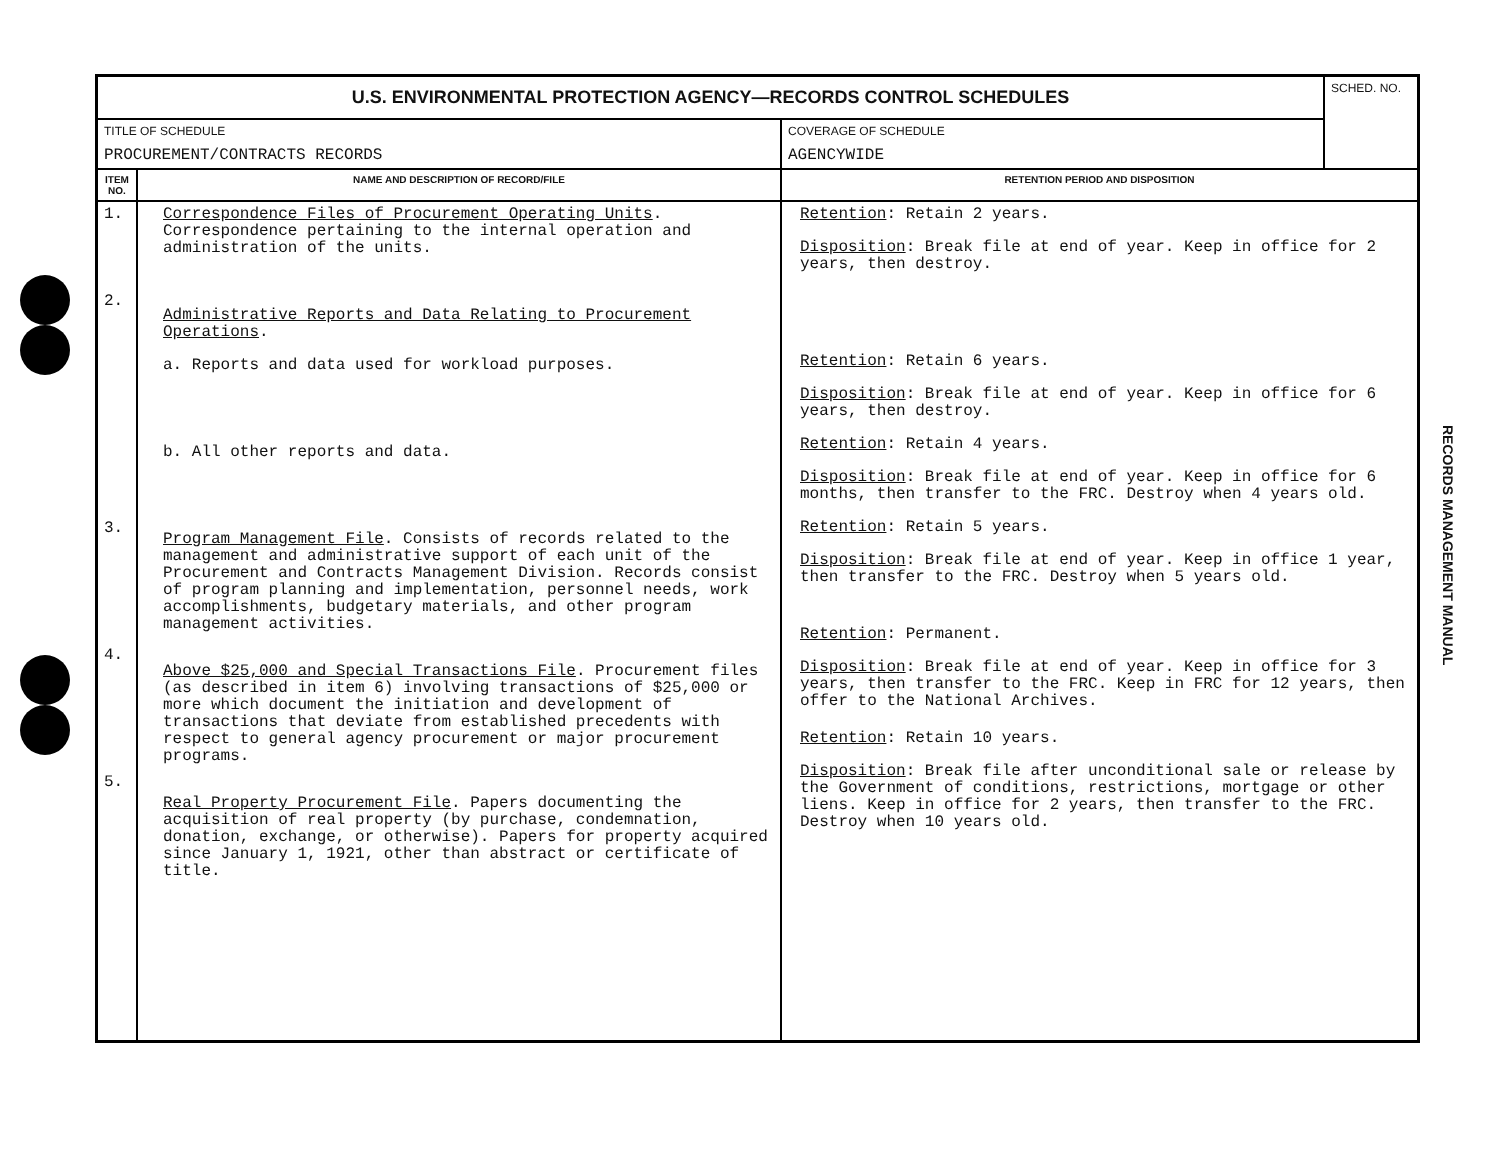| U.S. ENVIRONMENTAL PROTECTION AGENCY—RECORDS CONTROL SCHEDULES | | | SCHED. NO. |
| TITLE OF SCHEDULE PROCUREMENT/CONTRACTS RECORDS | | COVERAGE OF SCHEDULE AGENCYWIDE | |
| ITEM NO. | NAME AND DESCRIPTION OF RECORD/FILE | RETENTION PERIOD AND DISPOSITION | |
| 1. 2. 3. 4. 5. | Correspondence Files of Procurement Operating Units . Correspondence pertaining to the internal operation and administration of the units. Administrative Reports and Data Relating to Procurement Operations . a. Reports and data used for workload purposes. b. All other reports and data. Program Management File . Consists of records related to the management and administrative support of each unit of the Procurement and Contracts Management Division. Records consist of program planning and implementation, personnel needs, work accomplishments, budgetary materials, and other program management activities. Above $25,000 and Special Transactions File . Procurement files (as described in item 6) involving transactions of $25,000 or more which document the initiation and development of transactions that deviate from established precedents with respect to general agency procurement or major procurement programs. Real Property Procurement File . Papers documenting the acquisition of real property (by purchase, condemnation, donation, exchange, or otherwise). Papers for property acquired since January 1, 1921, other than abstract or certificate of title. | Retention : Retain 2 years. Disposition : Break file at end of year. Keep in office for 2 years, then destroy. Retention : Retain 6 years. Disposition : Break file at end of year. Keep in office for 6 years, then destroy. Retention : Retain 4 years. Disposition : Break file at end of year. Keep in office for 6 months, then transfer to the FRC. Destroy when 4 years old. Retention : Retain 5 years. Disposition : Break file at end of year. Keep in office 1 year, then transfer to the FRC. Destroy when 5 years old. Retention : Permanent. Disposition : Break file at end of year. Keep in office for 3 years, then transfer to the FRC. Keep in FRC for 12 years, then offer to the National Archives. Retention : Retain 10 years. Disposition : Break file after unconditional sale or release by the Government of conditions, restrictions, mortgage or other liens. Keep in office for 2 years, then transfer to the FRC. Destroy when 10 years old. | |
RECORDS MANAGEMENT MANUAL